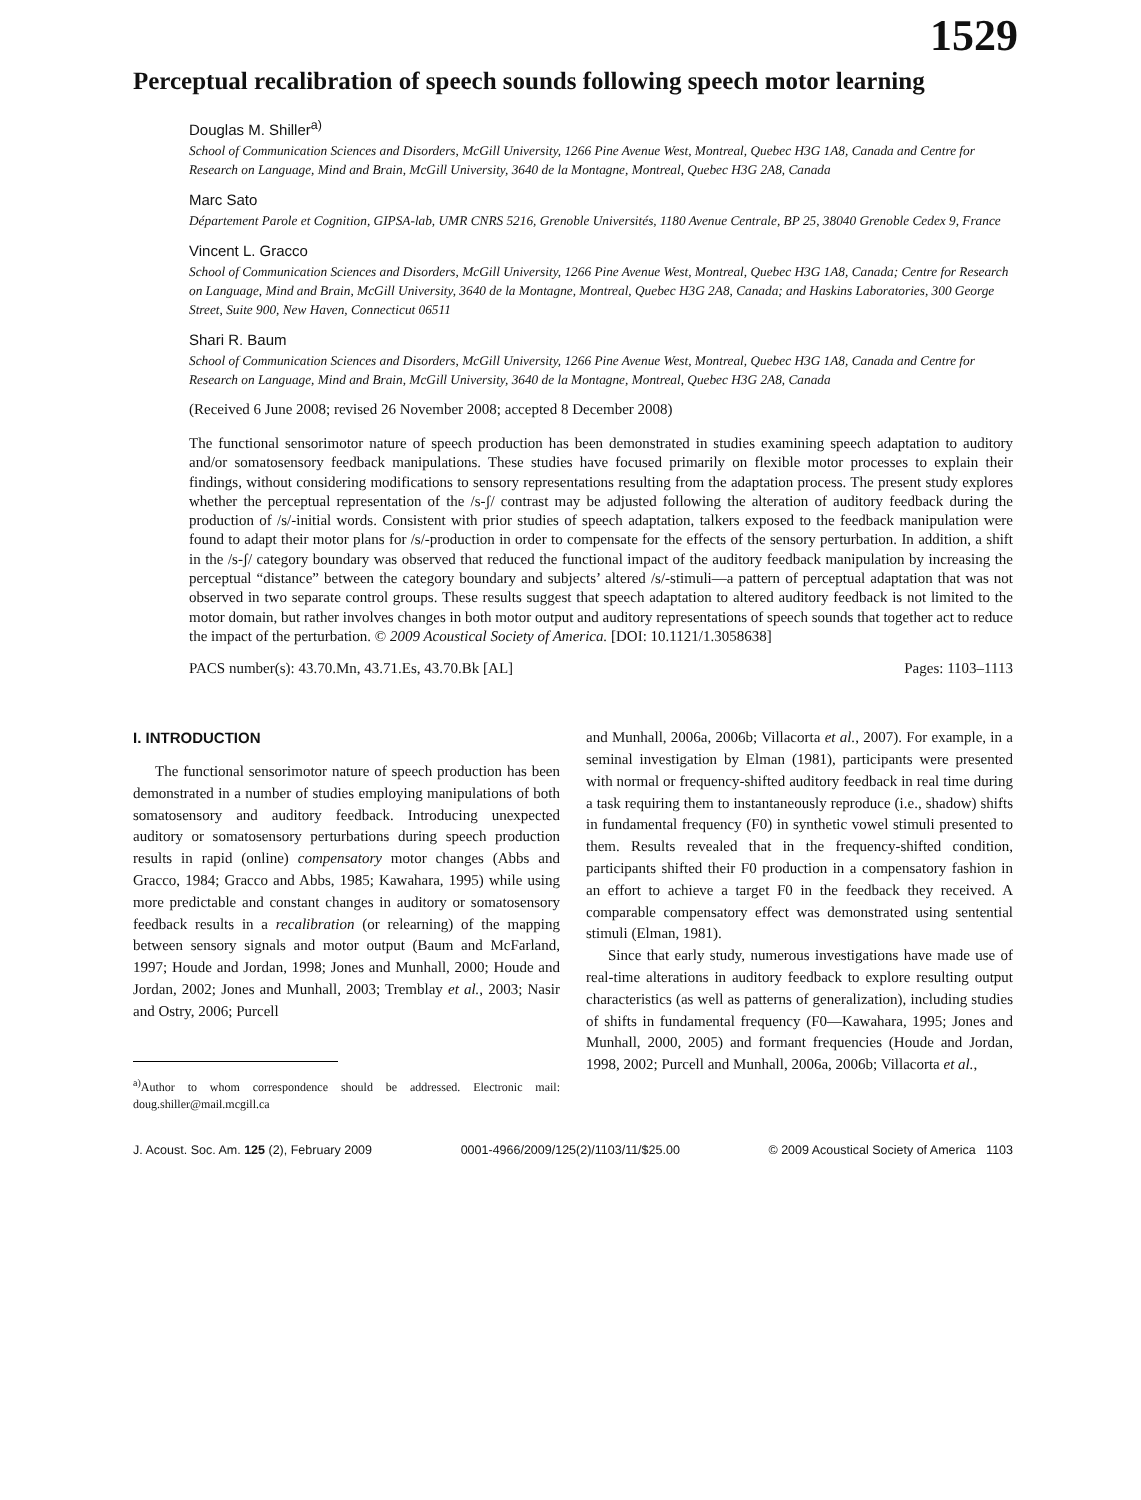1529
Perceptual recalibration of speech sounds following speech motor learning
Douglas M. Shiller<sup>a)</sup>
School of Communication Sciences and Disorders, McGill University, 1266 Pine Avenue West, Montreal, Quebec H3G 1A8, Canada and Centre for Research on Language, Mind and Brain, McGill University, 3640 de la Montagne, Montreal, Quebec H3G 2A8, Canada
Marc Sato
Département Parole et Cognition, GIPSA-lab, UMR CNRS 5216, Grenoble Universités, 1180 Avenue Centrale, BP 25, 38040 Grenoble Cedex 9, France
Vincent L. Gracco
School of Communication Sciences and Disorders, McGill University, 1266 Pine Avenue West, Montreal, Quebec H3G 1A8, Canada; Centre for Research on Language, Mind and Brain, McGill University, 3640 de la Montagne, Montreal, Quebec H3G 2A8, Canada; and Haskins Laboratories, 300 George Street, Suite 900, New Haven, Connecticut 06511
Shari R. Baum
School of Communication Sciences and Disorders, McGill University, 1266 Pine Avenue West, Montreal, Quebec H3G 1A8, Canada and Centre for Research on Language, Mind and Brain, McGill University, 3640 de la Montagne, Montreal, Quebec H3G 2A8, Canada
(Received 6 June 2008; revised 26 November 2008; accepted 8 December 2008)
The functional sensorimotor nature of speech production has been demonstrated in studies examining speech adaptation to auditory and/or somatosensory feedback manipulations. These studies have focused primarily on flexible motor processes to explain their findings, without considering modifications to sensory representations resulting from the adaptation process. The present study explores whether the perceptual representation of the /s-ʃ/ contrast may be adjusted following the alteration of auditory feedback during the production of /s/-initial words. Consistent with prior studies of speech adaptation, talkers exposed to the feedback manipulation were found to adapt their motor plans for /s/-production in order to compensate for the effects of the sensory perturbation. In addition, a shift in the /s-ʃ/ category boundary was observed that reduced the functional impact of the auditory feedback manipulation by increasing the perceptual “distance” between the category boundary and subjects’ altered /s/-stimuli—a pattern of perceptual adaptation that was not observed in two separate control groups. These results suggest that speech adaptation to altered auditory feedback is not limited to the motor domain, but rather involves changes in both motor output and auditory representations of speech sounds that together act to reduce the impact of the perturbation. © 2009 Acoustical Society of America. [DOI: 10.1121/1.3058638]
PACS number(s): 43.70.Mn, 43.71.Es, 43.70.Bk [AL] Pages: 1103–1113
I. INTRODUCTION
The functional sensorimotor nature of speech production has been demonstrated in a number of studies employing manipulations of both somatosensory and auditory feedback. Introducing unexpected auditory or somatosensory perturbations during speech production results in rapid (online) compensatory motor changes (Abbs and Gracco, 1984; Gracco and Abbs, 1985; Kawahara, 1995) while using more predictable and constant changes in auditory or somatosensory feedback results in a recalibration (or relearning) of the mapping between sensory signals and motor output (Baum and McFarland, 1997; Houde and Jordan, 1998; Jones and Munhall, 2000; Houde and Jordan, 2002; Jones and Munhall, 2003; Tremblay et al., 2003; Nasir and Ostry, 2006; Purcell
<sup>a)</sup> Author to whom correspondence should be addressed. Electronic mail: doug.shiller@mail.mcgill.ca
and Munhall, 2006a, 2006b; Villacorta et al., 2007). For example, in a seminal investigation by Elman (1981), participants were presented with normal or frequency-shifted auditory feedback in real time during a task requiring them to instantaneously reproduce (i.e., shadow) shifts in fundamental frequency (F0) in synthetic vowel stimuli presented to them. Results revealed that in the frequency-shifted condition, participants shifted their F0 production in a compensatory fashion in an effort to achieve a target F0 in the feedback they received. A comparable compensatory effect was demonstrated using sentential stimuli (Elman, 1981).
Since that early study, numerous investigations have made use of real-time alterations in auditory feedback to explore resulting output characteristics (as well as patterns of generalization), including studies of shifts in fundamental frequency (F0—Kawahara, 1995; Jones and Munhall, 2000, 2005) and formant frequencies (Houde and Jordan, 1998, 2002; Purcell and Munhall, 2006a, 2006b; Villacorta et al.,
J. Acoust. Soc. Am. 125 (2), February 2009 0001-4966/2009/125(2)/1103/11/$25.00 © 2009 Acoustical Society of America 1103